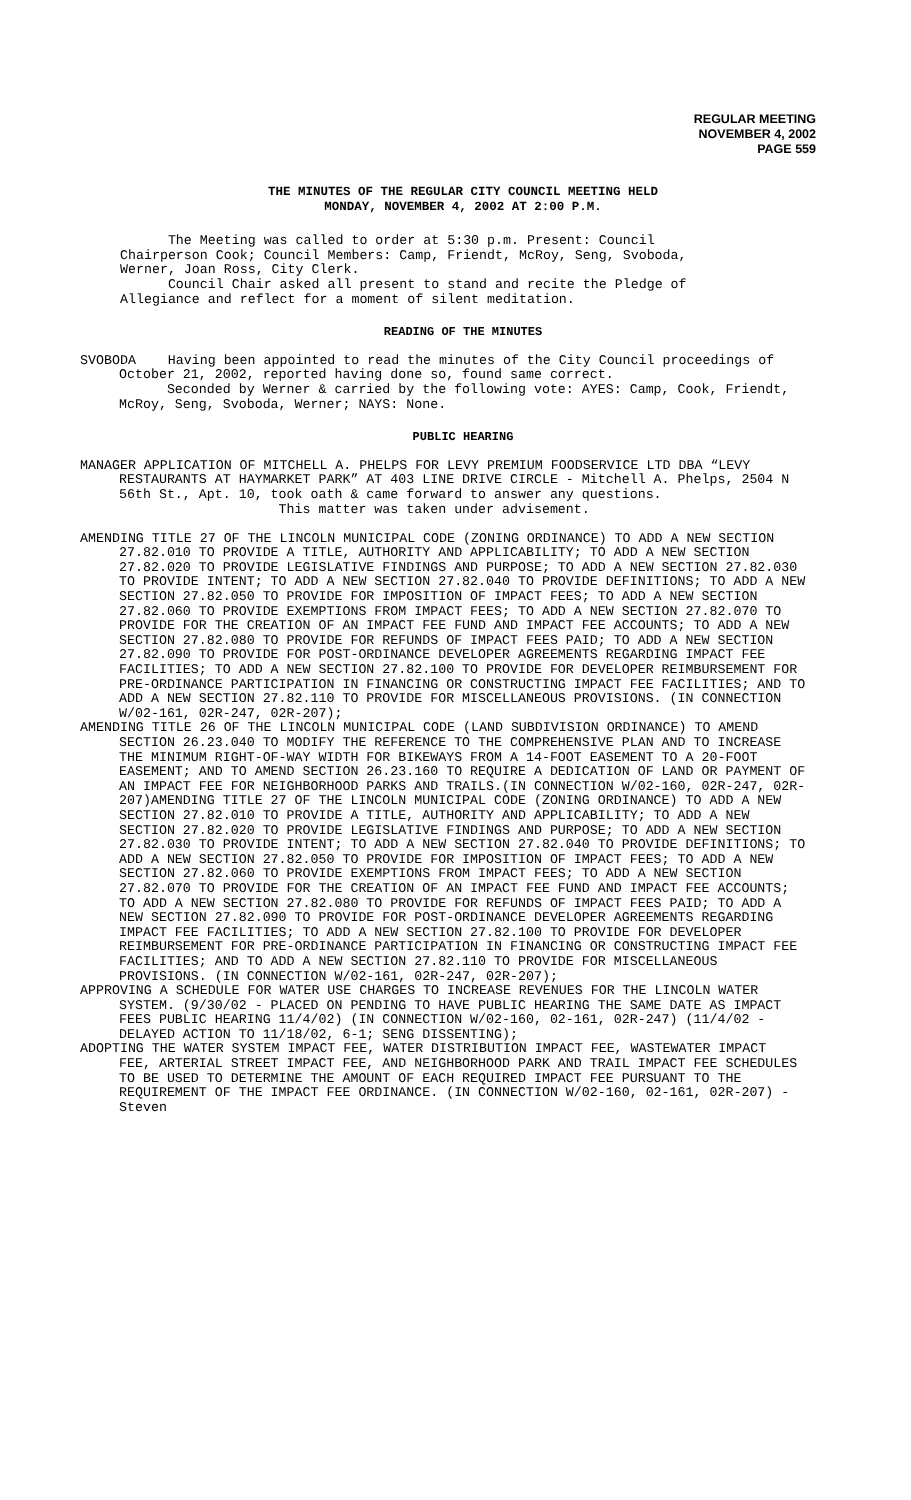REGULAR MEETING
NOVEMBER 4, 2002
PAGE 559
THE MINUTES OF THE REGULAR CITY COUNCIL MEETING HELD
MONDAY, NOVEMBER 4, 2002 AT 2:00 P.M.
The Meeting was called to order at 5:30 p.m. Present: Council Chairperson Cook; Council Members: Camp, Friendt, McRoy, Seng, Svoboda, Werner, Joan Ross, City Clerk. Council Chair asked all present to stand and recite the Pledge of Allegiance and reflect for a moment of silent meditation.
READING OF THE MINUTES
SVOBODA Having been appointed to read the minutes of the City Council proceedings of October 21, 2002, reported having done so, found same correct.
Seconded by Werner & carried by the following vote: AYES: Camp, Cook, Friendt, McRoy, Seng, Svoboda, Werner; NAYS: None.
PUBLIC HEARING
MANAGER APPLICATION OF MITCHELL A. PHELPS FOR LEVY PREMIUM FOODSERVICE LTD DBA “LEVY RESTAURANTS AT HAYMARKET PARK” AT 403 LINE DRIVE CIRCLE - Mitchell A. Phelps, 2504 N 56th St., Apt. 10, took oath & came forward to answer any questions.
This matter was taken under advisement.
AMENDING TITLE 27 OF THE LINCOLN MUNICIPAL CODE (ZONING ORDINANCE) TO ADD A NEW SECTION 27.82.010 TO PROVIDE A TITLE, AUTHORITY AND APPLICABILITY; TO ADD A NEW SECTION 27.82.020 TO PROVIDE LEGISLATIVE FINDINGS AND PURPOSE; TO ADD A NEW SECTION 27.82.030 TO PROVIDE INTENT; TO ADD A NEW SECTION 27.82.040 TO PROVIDE DEFINITIONS; TO ADD A NEW SECTION 27.82.050 TO PROVIDE FOR IMPOSITION OF IMPACT FEES; TO ADD A NEW SECTION 27.82.060 TO PROVIDE EXEMPTIONS FROM IMPACT FEES; TO ADD A NEW SECTION 27.82.070 TO PROVIDE FOR THE CREATION OF AN IMPACT FEE FUND AND IMPACT FEE ACCOUNTS; TO ADD A NEW SECTION 27.82.080 TO PROVIDE FOR REFUNDS OF IMPACT FEES PAID; TO ADD A NEW SECTION 27.82.090 TO PROVIDE FOR POST-ORDINANCE DEVELOPER AGREEMENTS REGARDING IMPACT FEE FACILITIES; TO ADD A NEW SECTION 27.82.100 TO PROVIDE FOR DEVELOPER REIMBURSEMENT FOR PRE-ORDINANCE PARTICIPATION IN FINANCING OR CONSTRUCTING IMPACT FEE FACILITIES; AND TO ADD A NEW SECTION 27.82.110 TO PROVIDE FOR MISCELLANEOUS PROVISIONS. (IN CONNECTION W/02-161, 02R-247, 02R-207);
AMENDING TITLE 26 OF THE LINCOLN MUNICIPAL CODE (LAND SUBDIVISION ORDINANCE) TO AMEND SECTION 26.23.040 TO MODIFY THE REFERENCE TO THE COMPREHENSIVE PLAN AND TO INCREASE THE MINIMUM RIGHT-OF-WAY WIDTH FOR BIKEWAYS FROM A 14-FOOT EASEMENT TO A 20-FOOT EASEMENT; AND TO AMEND SECTION 26.23.160 TO REQUIRE A DEDICATION OF LAND OR PAYMENT OF AN IMPACT FEE FOR NEIGHBORHOOD PARKS AND TRAILS.(IN CONNECTION W/02-160, 02R-247, 02R-207)AMENDING TITLE 27 OF THE LINCOLN MUNICIPAL CODE (ZONING ORDINANCE) TO ADD A NEW SECTION 27.82.010 TO PROVIDE A TITLE, AUTHORITY AND APPLICABILITY; TO ADD A NEW SECTION 27.82.020 TO PROVIDE LEGISLATIVE FINDINGS AND PURPOSE; TO ADD A NEW SECTION 27.82.030 TO PROVIDE INTENT; TO ADD A NEW SECTION 27.82.040 TO PROVIDE DEFINITIONS; TO ADD A NEW SECTION 27.82.050 TO PROVIDE FOR IMPOSITION OF IMPACT FEES; TO ADD A NEW SECTION 27.82.060 TO PROVIDE EXEMPTIONS FROM IMPACT FEES; TO ADD A NEW SECTION 27.82.070 TO PROVIDE FOR THE CREATION OF AN IMPACT FEE FUND AND IMPACT FEE ACCOUNTS; TO ADD A NEW SECTION 27.82.080 TO PROVIDE FOR REFUNDS OF IMPACT FEES PAID; TO ADD A NEW SECTION 27.82.090 TO PROVIDE FOR POST-ORDINANCE DEVELOPER AGREEMENTS REGARDING IMPACT FEE FACILITIES; TO ADD A NEW SECTION 27.82.100 TO PROVIDE FOR DEVELOPER REIMBURSEMENT FOR PRE-ORDINANCE PARTICIPATION IN FINANCING OR CONSTRUCTING IMPACT FEE FACILITIES; AND TO ADD A NEW SECTION 27.82.110 TO PROVIDE FOR MISCELLANEOUS PROVISIONS. (IN CONNECTION W/02-161, 02R-247, 02R-207);
APPROVING A SCHEDULE FOR WATER USE CHARGES TO INCREASE REVENUES FOR THE LINCOLN WATER SYSTEM. (9/30/02 - PLACED ON PENDING TO HAVE PUBLIC HEARING THE SAME DATE AS IMPACT FEES PUBLIC HEARING 11/4/02) (IN CONNECTION W/02-160, 02-161, 02R-247) (11/4/02 - DELAYED ACTION TO 11/18/02, 6-1; SENG DISSENTING);
ADOPTING THE WATER SYSTEM IMPACT FEE, WATER DISTRIBUTION IMPACT FEE, WASTEWATER IMPACT FEE, ARTERIAL STREET IMPACT FEE, AND NEIGHBORHOOD PARK AND TRAIL IMPACT FEE SCHEDULES TO BE USED TO DETERMINE THE AMOUNT OF EACH REQUIRED IMPACT FEE PURSUANT TO THE REQUIREMENT OF THE IMPACT FEE ORDINANCE. (IN CONNECTION W/02-160, 02-161, 02R-207) - Steven